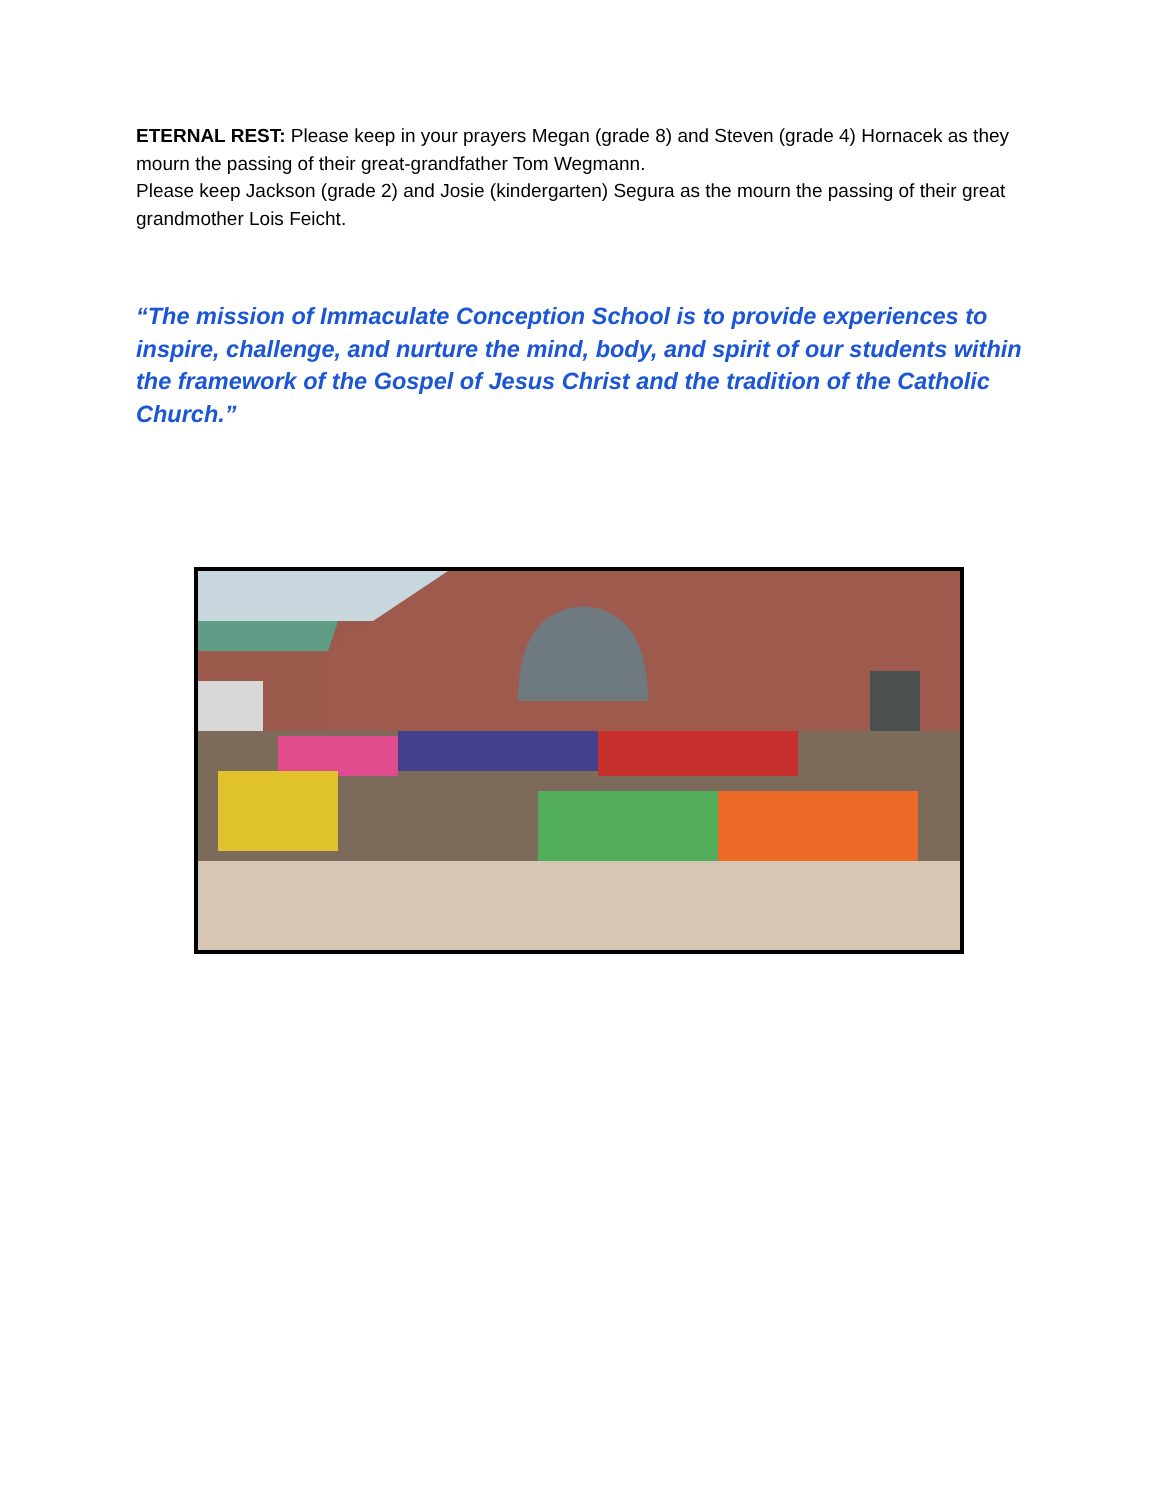ETERNAL REST: Please keep in your prayers Megan (grade 8) and Steven (grade 4) Hornacek as they mourn the passing of their great-grandfather Tom Wegmann.
Please keep Jackson (grade 2) and Josie (kindergarten) Segura as the mourn the passing of their great grandmother Lois Feicht.
“The mission of Immaculate Conception School is to provide experiences to inspire, challenge, and nurture the mind, body, and spirit of our students within the framework of the Gospel of Jesus Christ and the tradition of the Catholic Church.”